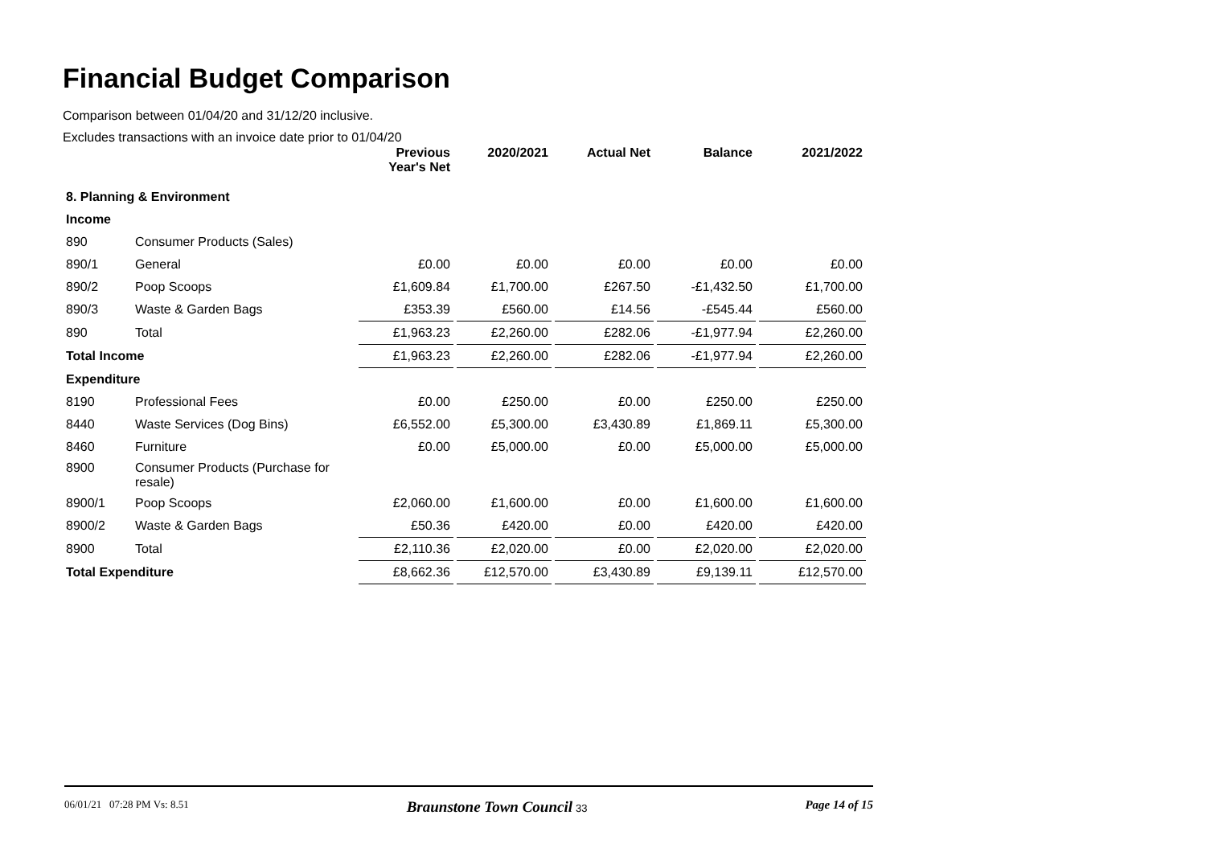Financial Budget Comparison
Comparison between 01/04/20 and 31/12/20 inclusive.
Excludes transactions with an invoice date prior to 01/04/20
| | | Previous Year's Net | 2020/2021 | Actual Net | Balance | 2021/2022 |
| --- | --- | --- | --- | --- | --- | --- |
| 8. Planning & Environment | | | | | | |
| Income | | | | | | |
| 890 | Consumer Products (Sales) | | | | | |
| 890/1 | General | £0.00 | £0.00 | £0.00 | £0.00 | £0.00 |
| 890/2 | Poop Scoops | £1,609.84 | £1,700.00 | £267.50 | -£1,432.50 | £1,700.00 |
| 890/3 | Waste & Garden Bags | £353.39 | £560.00 | £14.56 | -£545.44 | £560.00 |
| 890 | Total | £1,963.23 | £2,260.00 | £282.06 | -£1,977.94 | £2,260.00 |
| Total Income | | £1,963.23 | £2,260.00 | £282.06 | -£1,977.94 | £2,260.00 |
| Expenditure | | | | | | |
| 8190 | Professional Fees | £0.00 | £250.00 | £0.00 | £250.00 | £250.00 |
| 8440 | Waste Services (Dog Bins) | £6,552.00 | £5,300.00 | £3,430.89 | £1,869.11 | £5,300.00 |
| 8460 | Furniture | £0.00 | £5,000.00 | £0.00 | £5,000.00 | £5,000.00 |
| 8900 | Consumer Products (Purchase for resale) | | | | | |
| 8900/1 | Poop Scoops | £2,060.00 | £1,600.00 | £0.00 | £1,600.00 | £1,600.00 |
| 8900/2 | Waste & Garden Bags | £50.36 | £420.00 | £0.00 | £420.00 | £420.00 |
| 8900 | Total | £2,110.36 | £2,020.00 | £0.00 | £2,020.00 | £2,020.00 |
| Total Expenditure | | £8,662.36 | £12,570.00 | £3,430.89 | £9,139.11 | £12,570.00 |
06/01/21 07:28 PM Vs: 8.51 Braunstone Town Council 33 Page 14 of 15